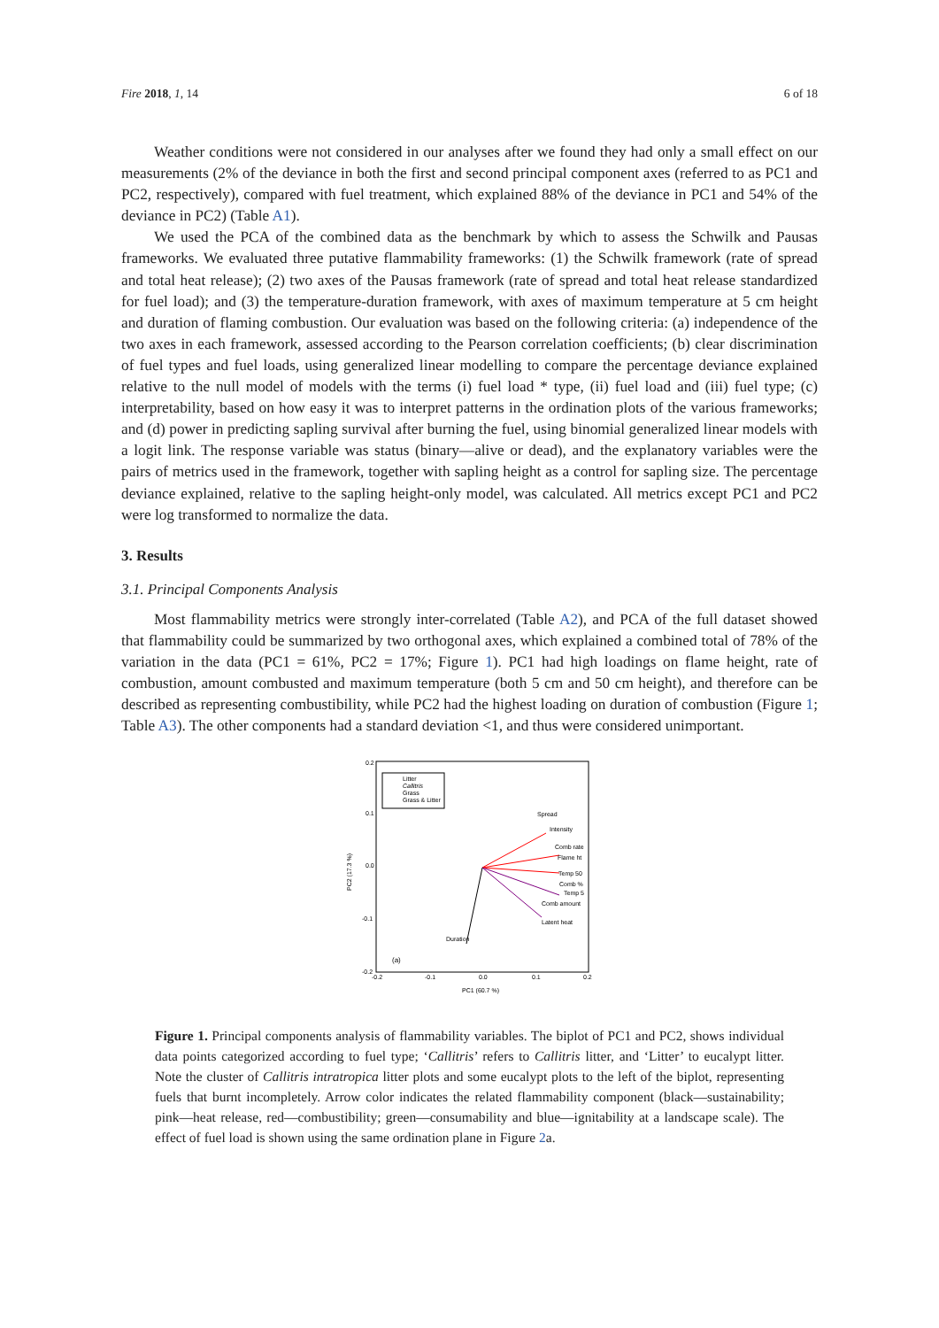Fire 2018, 1, 14 6 of 18
Weather conditions were not considered in our analyses after we found they had only a small effect on our measurements (2% of the deviance in both the first and second principal component axes (referred to as PC1 and PC2, respectively), compared with fuel treatment, which explained 88% of the deviance in PC1 and 54% of the deviance in PC2) (Table A1).
We used the PCA of the combined data as the benchmark by which to assess the Schwilk and Pausas frameworks. We evaluated three putative flammability frameworks: (1) the Schwilk framework (rate of spread and total heat release); (2) two axes of the Pausas framework (rate of spread and total heat release standardized for fuel load); and (3) the temperature-duration framework, with axes of maximum temperature at 5 cm height and duration of flaming combustion. Our evaluation was based on the following criteria: (a) independence of the two axes in each framework, assessed according to the Pearson correlation coefficients; (b) clear discrimination of fuel types and fuel loads, using generalized linear modelling to compare the percentage deviance explained relative to the null model of models with the terms (i) fuel load * type, (ii) fuel load and (iii) fuel type; (c) interpretability, based on how easy it was to interpret patterns in the ordination plots of the various frameworks; and (d) power in predicting sapling survival after burning the fuel, using binomial generalized linear models with a logit link. The response variable was status (binary—alive or dead), and the explanatory variables were the pairs of metrics used in the framework, together with sapling height as a control for sapling size. The percentage deviance explained, relative to the sapling height-only model, was calculated. All metrics except PC1 and PC2 were log transformed to normalize the data.
3. Results
3.1. Principal Components Analysis
Most flammability metrics were strongly inter-correlated (Table A2), and PCA of the full dataset showed that flammability could be summarized by two orthogonal axes, which explained a combined total of 78% of the variation in the data (PC1 = 61%, PC2 = 17%; Figure 1). PC1 had high loadings on flame height, rate of combustion, amount combusted and maximum temperature (both 5 cm and 50 cm height), and therefore can be described as representing combustibility, while PC2 had the highest loading on duration of combustion (Figure 1; Table A3). The other components had a standard deviation <1, and thus were considered unimportant.
0.2
0.1
0.0
-0.1
-0.2
-0.2
-0.1
0.0
0.1
0.2
PC1 (60.7 %)
PC2 (17.3 %)
Litter
Callitris
Grass
Grass & Litter
Spread
Intensity
Comb rate
Flame ht
Temp 50
Comb %
Temp 5
Comb amount
Latent heat
Duration
(a)
Figure 1. Principal components analysis of flammability variables. The biplot of PC1 and PC2, shows individual data points categorized according to fuel type; ‘Callitris’ refers to Callitris litter, and ‘Litter’ to eucalypt litter. Note the cluster of Callitris intratropica litter plots and some eucalypt plots to the left of the biplot, representing fuels that burnt incompletely. Arrow color indicates the related flammability component (black—sustainability; pink—heat release, red—combustibility; green—consumability and blue—ignitability at a landscape scale). The effect of fuel load is shown using the same ordination plane in Figure 2a.